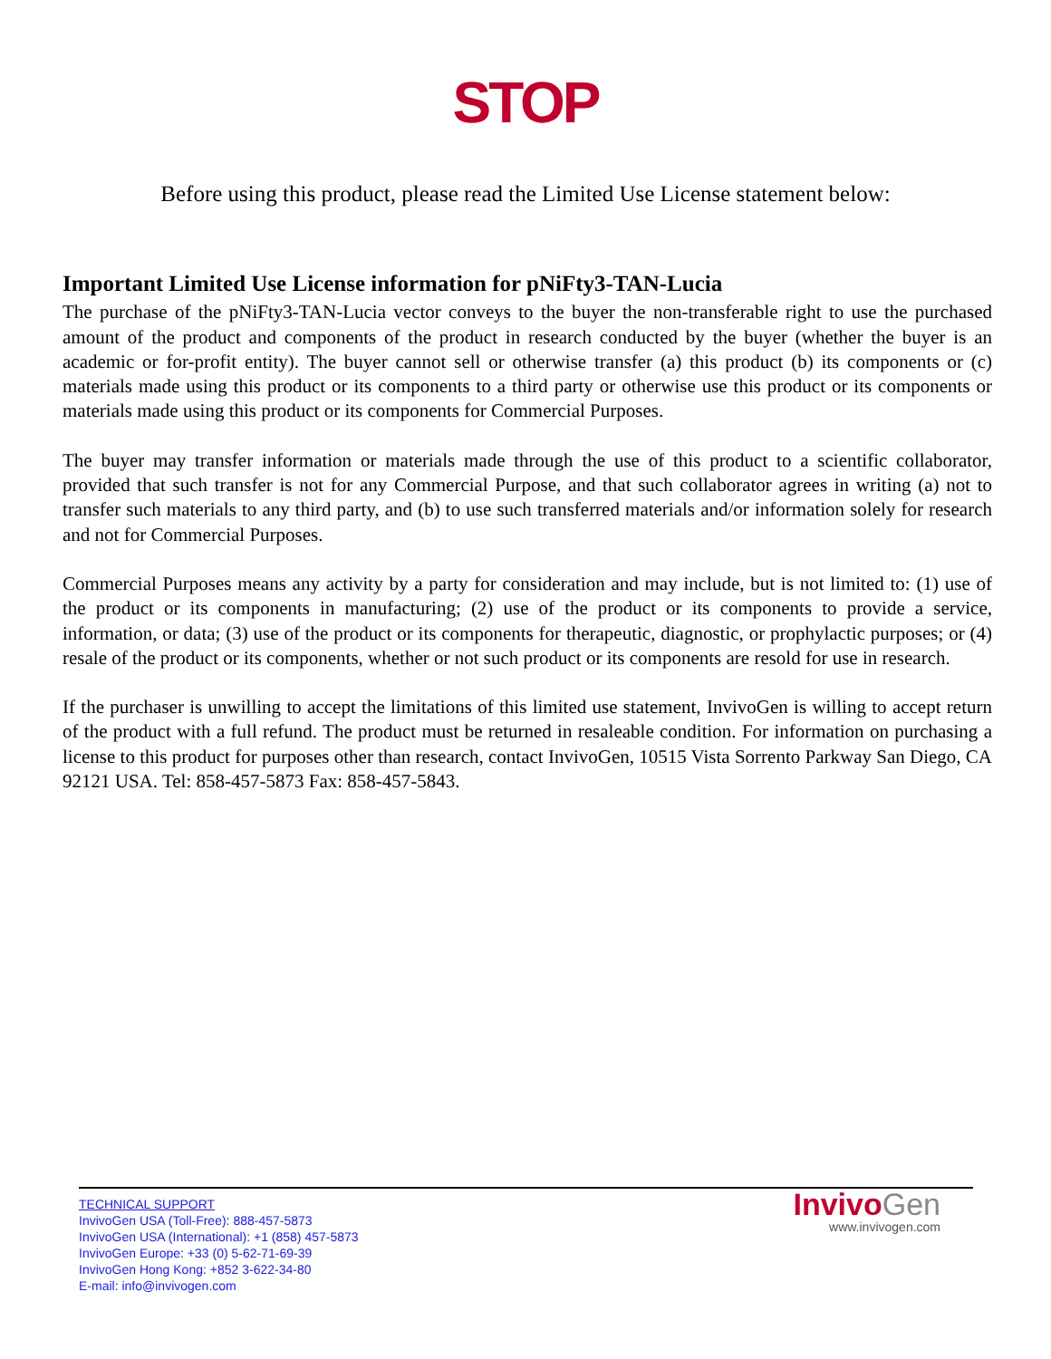STOP
Before using this product, please read the Limited Use License statement below:
Important Limited Use License information for pNiFty3-TAN-Lucia
The purchase of the pNiFty3-TAN-Lucia vector conveys to the buyer the non-transferable right to use the purchased amount of the product and components of the product in research conducted by the buyer (whether the buyer is an academic or for-profit entity). The buyer cannot sell or otherwise transfer (a) this product (b) its components or (c) materials made using this product or its components to a third party or otherwise use this product or its components or materials made using this product or its components for Commercial Purposes.
The buyer may transfer information or materials made through the use of this product to a scientific collaborator, provided that such transfer is not for any Commercial Purpose, and that such collaborator agrees in writing (a) not to transfer such materials to any third party, and (b) to use such transferred materials and/or information solely for research and not for Commercial Purposes.
Commercial Purposes means any activity by a party for consideration and may include, but is not limited to: (1) use of the product or its components in manufacturing; (2) use of the product or its components to provide a service, information, or data; (3) use of the product or its components for therapeutic, diagnostic, or prophylactic purposes; or (4) resale of the product or its components, whether or not such product or its components are resold for use in research.
If the purchaser is unwilling to accept the limitations of this limited use statement, InvivoGen is willing to accept return of the product with a full refund. The product must be returned in resaleable condition. For information on purchasing a license to this product for purposes other than research, contact InvivoGen, 10515 Vista Sorrento Parkway San Diego, CA 92121 USA. Tel: 858-457-5873 Fax: 858-457-5843.
TECHNICAL SUPPORT
InvivoGen USA (Toll-Free): 888-457-5873
InvivoGen USA (International): +1 (858) 457-5873
InvivoGen Europe: +33 (0) 5-62-71-69-39
InvivoGen Hong Kong: +852 3-622-34-80
E-mail: info@invivogen.com
Invivo Gen
www.invivogen.com